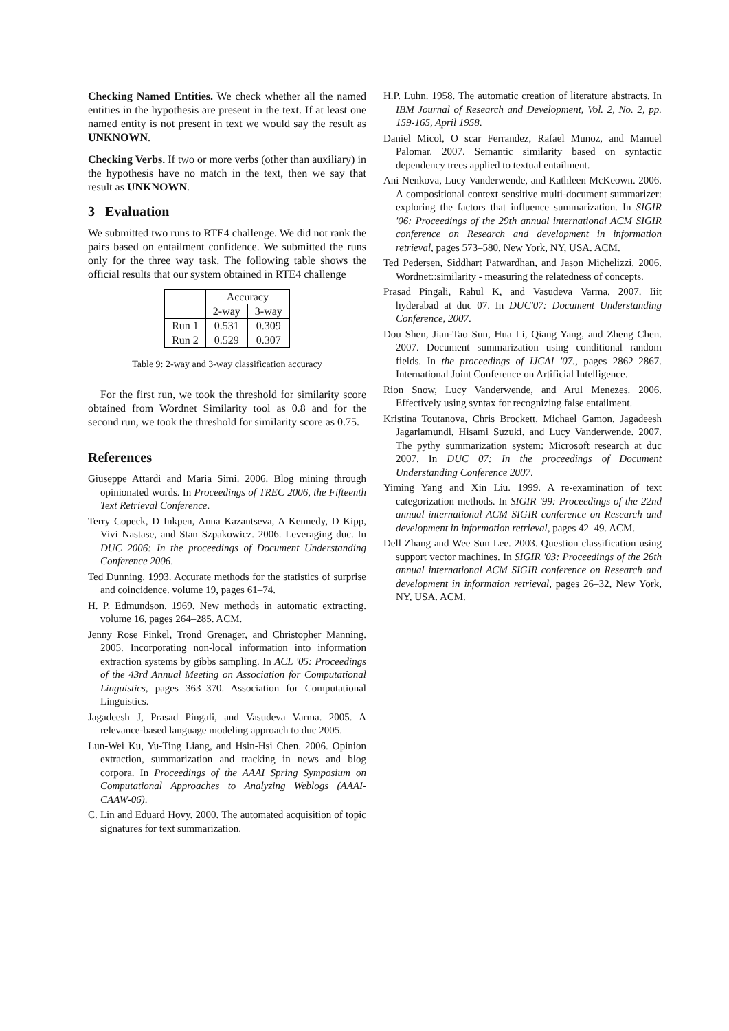Checking Named Entities. We check whether all the named entities in the hypothesis are present in the text. If at least one named entity is not present in text we would say the result as UNKNOWN.
Checking Verbs. If two or more verbs (other than auxiliary) in the hypothesis have no match in the text, then we say that result as UNKNOWN.
3 Evaluation
We submitted two runs to RTE4 challenge. We did not rank the pairs based on entailment confidence. We submitted the runs only for the three way task. The following table shows the official results that our system obtained in RTE4 challenge
| | Accuracy | |
| | 2-way | 3-way |
| Run 1 | 0.531 | 0.309 |
| Run 2 | 0.529 | 0.307 |
Table 9: 2-way and 3-way classification accuracy
For the first run, we took the threshold for similarity score obtained from Wordnet Similarity tool as 0.8 and for the second run, we took the threshold for similarity score as 0.75.
References
Giuseppe Attardi and Maria Simi. 2006. Blog mining through opinionated words. In Proceedings of TREC 2006, the Fifteenth Text Retrieval Conference.
Terry Copeck, D Inkpen, Anna Kazantseva, A Kennedy, D Kipp, Vivi Nastase, and Stan Szpakowicz. 2006. Leveraging duc. In DUC 2006: In the proceedings of Document Understanding Conference 2006.
Ted Dunning. 1993. Accurate methods for the statistics of surprise and coincidence. volume 19, pages 61–74.
H. P. Edmundson. 1969. New methods in automatic extracting. volume 16, pages 264–285. ACM.
Jenny Rose Finkel, Trond Grenager, and Christopher Manning. 2005. Incorporating non-local information into information extraction systems by gibbs sampling. In ACL '05: Proceedings of the 43rd Annual Meeting on Association for Computational Linguistics, pages 363–370. Association for Computational Linguistics.
Jagadeesh J, Prasad Pingali, and Vasudeva Varma. 2005. A relevance-based language modeling approach to duc 2005.
Lun-Wei Ku, Yu-Ting Liang, and Hsin-Hsi Chen. 2006. Opinion extraction, summarization and tracking in news and blog corpora. In Proceedings of the AAAI Spring Symposium on Computational Approaches to Analyzing Weblogs (AAAI-CAAW-06).
C. Lin and Eduard Hovy. 2000. The automated acquisition of topic signatures for text summarization.
H.P. Luhn. 1958. The automatic creation of literature abstracts. In IBM Journal of Research and Development, Vol. 2, No. 2, pp. 159-165, April 1958.
Daniel Micol, O scar Ferrandez, Rafael Munoz, and Manuel Palomar. 2007. Semantic similarity based on syntactic dependency trees applied to textual entailment.
Ani Nenkova, Lucy Vanderwende, and Kathleen McKeown. 2006. A compositional context sensitive multi-document summarizer: exploring the factors that influence summarization. In SIGIR '06: Proceedings of the 29th annual international ACM SIGIR conference on Research and development in information retrieval, pages 573–580, New York, NY, USA. ACM.
Ted Pedersen, Siddhart Patwardhan, and Jason Michelizzi. 2006. Wordnet::similarity - measuring the relatedness of concepts.
Prasad Pingali, Rahul K, and Vasudeva Varma. 2007. Iiit hyderabad at duc 07. In DUC'07: Document Understanding Conference, 2007.
Dou Shen, Jian-Tao Sun, Hua Li, Qiang Yang, and Zheng Chen. 2007. Document summarization using conditional random fields. In the proceedings of IJCAI '07., pages 2862–2867. International Joint Conference on Artificial Intelligence.
Rion Snow, Lucy Vanderwende, and Arul Menezes. 2006. Effectively using syntax for recognizing false entailment.
Kristina Toutanova, Chris Brockett, Michael Gamon, Jagadeesh Jagarlamundi, Hisami Suzuki, and Lucy Vanderwende. 2007. The pythy summarization system: Microsoft research at duc 2007. In DUC 07: In the proceedings of Document Understanding Conference 2007.
Yiming Yang and Xin Liu. 1999. A re-examination of text categorization methods. In SIGIR '99: Proceedings of the 22nd annual international ACM SIGIR conference on Research and development in information retrieval, pages 42–49. ACM.
Dell Zhang and Wee Sun Lee. 2003. Question classification using support vector machines. In SIGIR '03: Proceedings of the 26th annual international ACM SIGIR conference on Research and development in informaion retrieval, pages 26–32, New York, NY, USA. ACM.